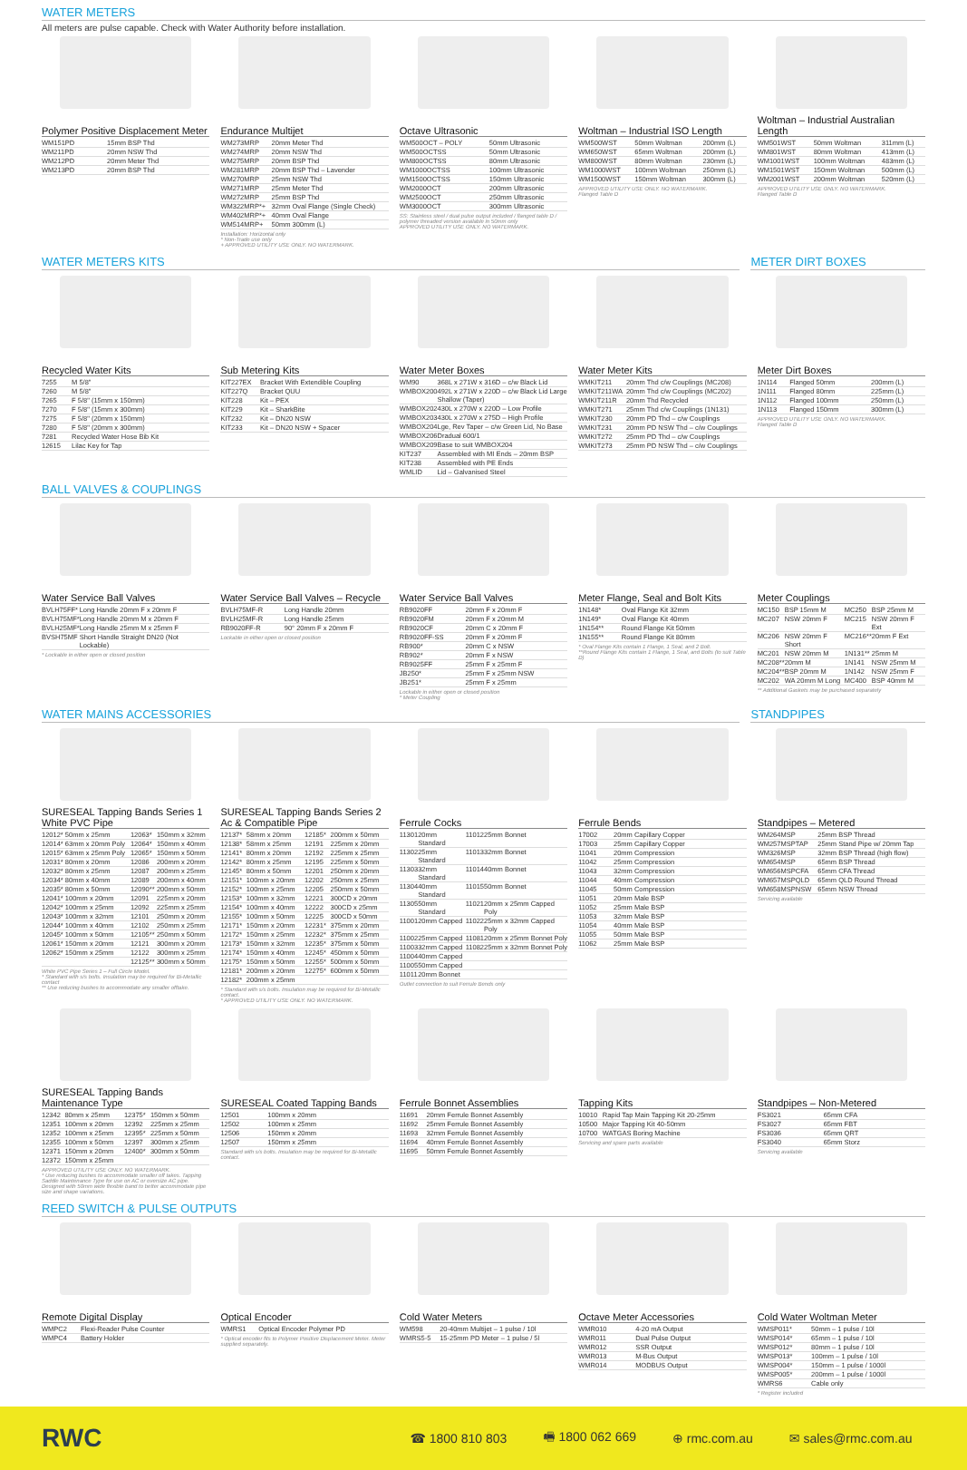WATER METERS
All meters are pulse capable. Check with Water Authority before installation.
Polymer Positive Displacement Meter
| WM151PD | 15mm BSP Thd |
| WM211PD | 20mm NSW Thd |
| WM212PD | 20mm Meter Thd |
| WM213PD | 20mm BSP Thd |
Endurance Multijet
| WM273MRP | 20mm Meter Thd |
| WM274MRP | 20mm NSW Thd |
| WM275MRP | 20mm BSP Thd |
| WM281MRP | 20mm BSP Thd – Lavender |
| WM270MRP | 25mm NSW Thd |
| WM271MRP | 25mm Meter Thd |
| WM272MRP | 25mm BSP Thd |
| WM322MRP*+ | 32mm Oval Flange (Single Check) |
| WM402MRP*+ | 40mm Oval Flange |
| WM514MRP+ | 50mm 300mm (L) |
Installation: Horizontal only
* Non-Trade use only
+ APPROVED UTILITY USE ONLY. NO WATERMARK.
Octave Ultrasonic
| WM500OCT – POLY | 50mm Ultrasonic |
| WM500OCTSS | 50mm Ultrasonic |
| WM800OCTSS | 80mm Ultrasonic |
| WM1000OCTSS | 100mm Ultrasonic |
| WM1500OCTSS | 150mm Ultrasonic |
| WM2000OCT | 200mm Ultrasonic |
| WM2500OCT | 250mm Ultrasonic |
| WM3000OCT | 300mm Ultrasonic |
SS: Stainless steel / dual pulse output included / flanged table D / polymer threaded version available in 50mm only
APPROVED UTILITY USE ONLY. NO WATERMARK.
Woltman – Industrial ISO Length
| WM500WST | 50mm Woltman | 200mm (L) |
| WM650WST | 65mm Woltman | 200mm (L) |
| WM800WST | 80mm Woltman | 230mm (L) |
| WM1000WST | 100mm Woltman | 250mm (L) |
| WM1500WST | 150mm Woltman | 300mm (L) |
APPROVED UTILITY USE ONLY. NO WATERMARK.
Flanged Table D
Woltman – Industrial Australian Length
| WM501WST | 50mm Woltman | 311mm (L) |
| WM801WST | 80mm Woltman | 413mm (L) |
| WM1001WST | 100mm Woltman | 483mm (L) |
| WM1501WST | 150mm Woltman | 500mm (L) |
| WM2001WST | 200mm Woltman | 520mm (L) |
APPROVED UTILITY USE ONLY. NO WATERMARK.
Flanged Table D
WATER METERS KITS METER DIRT BOXES
Recycled Water Kits
| 7255 | M 5/8" |
| 7260 | M 5/8" |
| 7265 | F 5/8" (15mm x 150mm) |
| 7270 | F 5/8" (15mm x 300mm) |
| 7275 | F 5/8" (20mm x 150mm) |
| 7280 | F 5/8" (20mm x 300mm) |
| 7281 | Recycled Water Hose Bib Kit |
| 12615 | Lilac Key for Tap |
Sub Metering Kits
| KIT227EX | Bracket With Extendible Coupling |
| KIT227Q | Bracket QUU |
| KIT228 | Kit – PEX |
| KIT229 | Kit – SharkBite |
| KIT232 | Kit – DN20 NSW |
| KIT233 | Kit – DN20 NSW + Spacer |
Water Meter Boxes
| WM90 | 368L x 271W x 316D – c/w Black Lid |
| WMBOX200 | 492L x 271W x 220D – c/w Black Lid Large Shallow (Taper) |
| WMBOX202 | 430L x 270W x 220D – Low Profile |
| WMBOX203 | 430L x 270W x 275D – High Profile |
| WMBOX204 | Lge, Rev Taper – c/w Green Lid, No Base |
| WMBOX206 | Dradual 600/1 |
| WMBOX209 | Base to suit WMBOX204 |
| KIT237 | Assembled with MI Ends – 20mm BSP |
| KIT238 | Assembled with PE Ends |
| WMLID | Lid – Galvanised Steel |
Water Meter Kits
| WMKIT211 | 20mm Thd c/w Couplings (MC208) |
| WMKIT211WA | 20mm Thd c/w Couplings (MC202) |
| WMKIT211R | 20mm Thd Recycled |
| WMKIT271 | 25mm Thd c/w Couplings (1N131) |
| WMKIT230 | 20mm PD Thd – c/w Couplings |
| WMKIT231 | 20mm PD NSW Thd – c/w Couplings |
| WMKIT272 | 25mm PD Thd – c/w Couplings |
| WMKIT273 | 25mm PD NSW Thd – c/w Couplings |
Meter Dirt Boxes
| 1N114 | Flanged 50mm | 200mm (L) |
| 1N111 | Flanged 80mm | 225mm (L) |
| 1N112 | Flanged 100mm | 250mm (L) |
| 1N113 | Flanged 150mm | 300mm (L) |
APPROVED UTILITY USE ONLY. NO WATERMARK.
Flanged Table D
BALL VALVES & COUPLINGS
Water Service Ball Valves
| BVLH75FF* | Long Handle 20mm F x 20mm F |
| BVLH75MF* | Long Handle 20mm M x 20mm F |
| BVLH25MF* | Long Handle 25mm M x 25mm F |
| BVSH75MF | Short Handle Straight DN20 (Not Lockable) |
* Lockable in either open or closed position
Water Service Ball Valves – Recycle
| BVLH75MF-R | Long Handle 20mm |
| BVLH25MF-R | Long Handle 25mm |
| RB9020FF-R | 90° 20mm F x 20mm F |
Lockable in either open or closed position
Water Service Ball Valves
| RB9020FF | 20mm F x 20mm F |
| RB9020FM | 20mm F x 20mm M |
| RB9020CF | 20mm C x 20mm F |
| RB9020FF-SS | 20mm F x 20mm F |
| RB900* | 20mm C x NSW |
| RB902* | 20mm F x NSW |
| RB9025FF | 25mm F x 25mm F |
| JB250* | 25mm F x 25mm NSW |
| JB251* | 25mm F x 25mm |
Lockable in either open or closed position
* Meter Coupling
Meter Flange, Seal and Bolt Kits
| 1N148* | Oval Flange Kit 32mm |
| 1N149* | Oval Flange Kit 40mm |
| 1N154** | Round Flange Kit 50mm |
| 1N155** | Round Flange Kit 80mm |
* Oval Flange Kits contain 1 Flange, 1 Seal, and 2 Bolt.
**Round Flange Kits contain 1 Flange, 1 Seal, and Bolts (to suit Table D)
Meter Couplings
| MC150 | BSP 15mm M | MC250 | BSP 25mm M |
| MC207 | NSW 20mm F | MC215 | NSW 20mm F Ext |
| MC206 | NSW 20mm F Short | MC216** | 20mm F Ext |
| MC201 | NSW 20mm M | 1N131** | 25mm M |
| MC208** | 20mm M | 1N141 | NSW 25mm M |
| MC204** | BSP 20mm M | 1N142 | NSW 25mm F |
| MC202 | WA 20mm M Long | MC400 | BSP 40mm M |
** Additional Gaskets may be purchased separately
WATER MAINS ACCESSORIES STANDPIPES
SURESEAL Tapping Bands Series 1 White PVC Pipe
| 12012* | 50mm x 25mm | 12063* | 150mm x 32mm |
| 12014* | 63mm x 20mm Poly | 12064* | 150mm x 40mm |
| 12015* | 63mm x 25mm Poly | 12065* | 150mm x 50mm |
| 12031* | 80mm x 20mm | 12086 | 200mm x 20mm |
| 12032* | 80mm x 25mm | 12087 | 200mm x 25mm |
| 12034* | 80mm x 40mm | 12089 | 200mm x 40mm |
| 12035* | 80mm x 50mm | 12090** | 200mm x 50mm |
| 12041* | 100mm x 20mm | 12091 | 225mm x 20mm |
| 12042* | 100mm x 25mm | 12092 | 225mm x 25mm |
| 12043* | 100mm x 32mm | 12101 | 250mm x 20mm |
| 12044* | 100mm x 40mm | 12102 | 250mm x 25mm |
| 12045* | 100mm x 50mm | 12105** | 250mm x 50mm |
| 12061* | 150mm x 20mm | 12121 | 300mm x 20mm |
| 12062* | 150mm x 25mm | 12122 | 300mm x 25mm |
| | | 12125** | 300mm x 50mm |
White PVC Pipe Series 1 – Full Circle Model.
* Standard with s/s bolts. Insulation may be required for Bi-Metallic contact
** Use reducing bushes to accommodate any smaller offtake.
SURESEAL Tapping Bands Series 2 Ac & Compatible Pipe
| 12137* | 58mm x 20mm | 12185* | 200mm x 50mm |
| 12138* | 58mm x 25mm | 12191 | 225mm x 20mm |
| 12141* | 80mm x 20mm | 12192 | 225mm x 25mm |
| 12142* | 80mm x 25mm | 12195 | 225mm x 50mm |
| 12145* | 80mm x 50mm | 12201 | 250mm x 20mm |
| 12151* | 100mm x 20mm | 12202 | 250mm x 25mm |
| 12152* | 100mm x 25mm | 12205 | 250mm x 50mm |
| 12153* | 100mm x 32mm | 12221 | 300CD x 20mm |
| 12154* | 100mm x 40mm | 12222 | 300CD x 25mm |
| 12155* | 100mm x 50mm | 12225 | 300CD x 50mm |
| 12171* | 150mm x 20mm | 12231* | 375mm x 20mm |
| 12172* | 150mm x 25mm | 12232* | 375mm x 25mm |
| 12173* | 150mm x 32mm | 12235* | 375mm x 50mm |
| 12174* | 150mm x 40mm | 12245* | 450mm x 50mm |
| 12175* | 150mm x 50mm | 12255* | 500mm x 50mm |
| 12181* | 200mm x 20mm | 12275* | 600mm x 50mm |
| 12182* | 200mm x 25mm | | |
* Standard with s/s bolts. Insulation may be required for Bi-Metallic contact.
* APPROVED UTILITY USE ONLY. NO WATERMARK.
Ferrule Cocks
| 11301 | 20mm Standard | 11012 | 25mm Bonnet |
| 11302 | 25mm Standard | 11013 | 32mm Bonnet |
| 11303 | 32mm Standard | 11014 | 40mm Bonnet |
| 11304 | 40mm Standard | 11015 | 50mm Bonnet |
| 11305 | 50mm Standard | 11021 | 20mm x 25mm Capped Poly |
| 11001 | 20mm Capped | 11022 | 25mm x 32mm Capped Poly |
| 11002 | 25mm Capped | 11081 | 20mm x 25mm Bonnet Poly |
| 11003 | 32mm Capped | 11082 | 25mm x 32mm Bonnet Poly |
| 11004 | 40mm Capped | | |
| 11005 | 50mm Capped | | |
| 11011 | 20mm Bonnet | | |
Outlet connection to suit Ferrule Bends only
Ferrule Bends
| 17002 | 20mm Capillary Copper |
| 17003 | 25mm Capillary Copper |
| 11041 | 20mm Compression |
| 11042 | 25mm Compression |
| 11043 | 32mm Compression |
| 11044 | 40mm Compression |
| 11045 | 50mm Compression |
| 11051 | 20mm Male BSP |
| 11052 | 25mm Male BSP |
| 11053 | 32mm Male BSP |
| 11054 | 40mm Male BSP |
| 11055 | 50mm Male BSP |
| 11062 | 25mm Male BSP |
Standpipes – Metered
| WM264MSP | 25mm BSP Thread |
| WM257MSPTAP | 25mm Stand Pipe w/ 20mm Tap |
| WM326MSP | 32mm BSP Thread (high flow) |
| WM654MSP | 65mm BSP Thread |
| WM656MSPCFA | 65mm CFA Thread |
| WM657MSPQLD | 65mm QLD Round Thread |
| WM658MSPNSW | 65mm NSW Thread |
Servicing available
SURESEAL Tapping Bands Maintenance Type
| 12342 | 80mm x 25mm | 12375* | 150mm x 50mm |
| 12351 | 100mm x 20mm | 12392 | 225mm x 25mm |
| 12352 | 100mm x 25mm | 12395* | 225mm x 50mm |
| 12355 | 100mm x 50mm | 12397 | 300mm x 25mm |
| 12371 | 150mm x 20mm | 12400* | 300mm x 50mm |
| 12372 | 150mm x 25mm | | |
APPROVED UTILITY USE ONLY. NO WATERMARK.
* Use reducing bushes to accommodate smaller off takes. Tapping Saddle Maintenance Type for use on AC or oversize AC pipe. Designed with 50mm wide flexible band to better accommodate pipe size and shape variations.
SURESEAL Coated Tapping Bands
| 12501 | 100mm x 20mm |
| 12502 | 100mm x 25mm |
| 12506 | 150mm x 20mm |
| 12507 | 150mm x 25mm |
Standard with s/s bolts. Insulation may be required for Bi-Metallic contact.
Ferrule Bonnet Assemblies
| 11691 | 20mm Ferrule Bonnet Assembly |
| 11692 | 25mm Ferrule Bonnet Assembly |
| 11693 | 32mm Ferrule Bonnet Assembly |
| 11694 | 40mm Ferrule Bonnet Assembly |
| 11695 | 50mm Ferrule Bonnet Assembly |
Tapping Kits
| 10010 | Rapid Tap Main Tapping Kit 20-25mm |
| 10500 | Major Tapping Kit 40-50mm |
| 10700 | WATGAS Boring Machine |
Servicing and spare parts available
Standpipes – Non-Metered
| FS3021 | 65mm CFA |
| FS3027 | 65mm FBT |
| FS3036 | 65mm QRT |
| FS3040 | 65mm Storz |
Servicing available
REED SWITCH & PULSE OUTPUTS
Remote Digital Display
| WMPC2 | Flexi-Reader Pulse Counter |
| WMPC4 | Battery Holder |
Optical Encoder
| WMRS1 | Optical Encoder Polymer PD |
* Optical encoder fits to Polymer Positive Displacement Meter. Meter supplied separately.
Cold Water Meters
| WM598 | 20-40mm Multijet – 1 pulse / 10l |
| WMRS5-5 | 15-25mm PD Meter – 1 pulse / 5l |
Octave Meter Accessories
| WMR010 | 4-20 mA Output |
| WMR011 | Dual Pulse Output |
| WMR012 | SSR Output |
| WMR013 | M-Bus Output |
| WMR014 | MODBUS Output |
Cold Water Woltman Meter
| WMSP011* | 50mm – 1 pulse / 10l |
| WMSP014* | 65mm – 1 pulse / 10l |
| WMSP012* | 80mm – 1 pulse / 10l |
| WMSP013* | 100mm – 1 pulse / 10l |
| WMSP004* | 150mm – 1 pulse / 1000l |
| WMSP005* | 200mm – 1 pulse / 1000l |
| WMRS6 | Cable only |
* Register included
RWC ☎ 1800 810 803 🖷 1800 062 669 ⊕ rmc.com.au ✉ sales@rmc.com.au